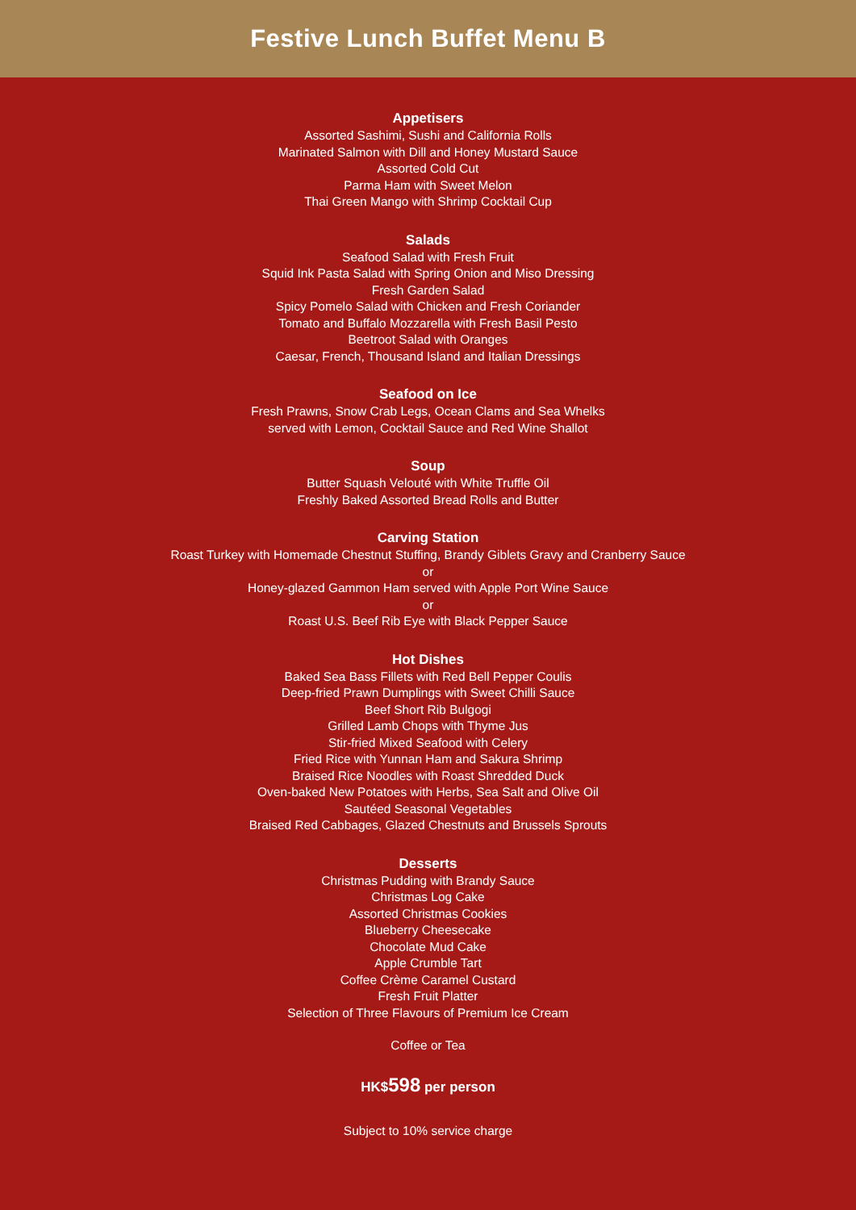Festive Lunch Buffet Menu B
Appetisers
Assorted Sashimi, Sushi and California Rolls
Marinated Salmon with Dill and Honey Mustard Sauce
Assorted Cold Cut
Parma Ham with Sweet Melon
Thai Green Mango with Shrimp Cocktail Cup
Salads
Seafood Salad with Fresh Fruit
Squid Ink Pasta Salad with Spring Onion and Miso Dressing
Fresh Garden Salad
Spicy Pomelo Salad with Chicken and Fresh Coriander
Tomato and Buffalo Mozzarella with Fresh Basil Pesto
Beetroot Salad with Oranges
Caesar, French, Thousand Island and Italian Dressings
Seafood on Ice
Fresh Prawns, Snow Crab Legs, Ocean Clams and Sea Whelks
served with Lemon, Cocktail Sauce and Red Wine Shallot
Soup
Butter Squash Velouté with White Truffle Oil
Freshly Baked Assorted Bread Rolls and Butter
Carving Station
Roast Turkey with Homemade Chestnut Stuffing, Brandy Giblets Gravy and Cranberry Sauce
or
Honey-glazed Gammon Ham served with Apple Port Wine Sauce
or
Roast U.S. Beef Rib Eye with Black Pepper Sauce
Hot Dishes
Baked Sea Bass Fillets with Red Bell Pepper Coulis
Deep-fried Prawn Dumplings with Sweet Chilli Sauce
Beef Short Rib Bulgogi
Grilled Lamb Chops with Thyme Jus
Stir-fried Mixed Seafood with Celery
Fried Rice with Yunnan Ham and Sakura Shrimp
Braised Rice Noodles with Roast Shredded Duck
Oven-baked New Potatoes with Herbs, Sea Salt and Olive Oil
Sautéed Seasonal Vegetables
Braised Red Cabbages, Glazed Chestnuts and Brussels Sprouts
Desserts
Christmas Pudding with Brandy Sauce
Christmas Log Cake
Assorted Christmas Cookies
Blueberry Cheesecake
Chocolate Mud Cake
Apple Crumble Tart
Coffee Crème Caramel Custard
Fresh Fruit Platter
Selection of Three Flavours of Premium Ice Cream
Coffee or Tea
HK$598 per person
Subject to 10% service charge